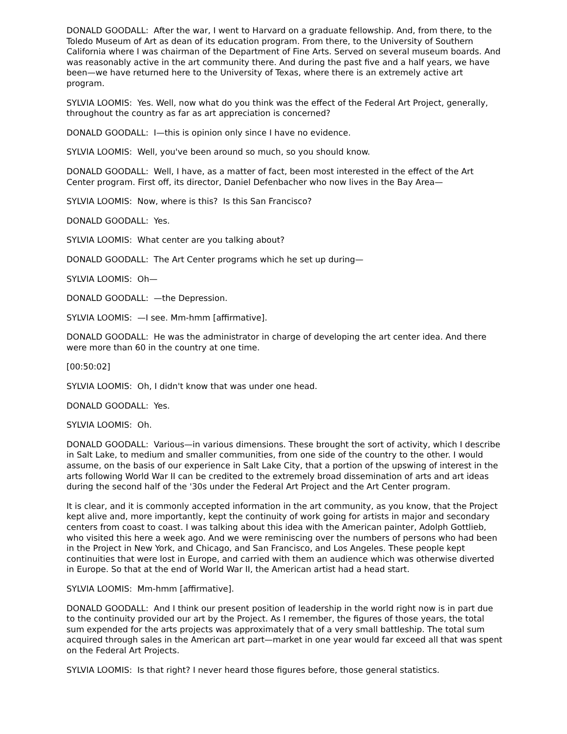DONALD GOODALL: After the war, I went to Harvard on a graduate fellowship. And, from there, to the Toledo Museum of Art as dean of its education program. From there, to the University of Southern California where I was chairman of the Department of Fine Arts. Served on several museum boards. And was reasonably active in the art community there. And during the past five and a half years, we have been—we have returned here to the University of Texas, where there is an extremely active art program.
SYLVIA LOOMIS: Yes. Well, now what do you think was the effect of the Federal Art Project, generally, throughout the country as far as art appreciation is concerned?
DONALD GOODALL: I—this is opinion only since I have no evidence.
SYLVIA LOOMIS: Well, you've been around so much, so you should know.
DONALD GOODALL: Well, I have, as a matter of fact, been most interested in the effect of the Art Center program. First off, its director, Daniel Defenbacher who now lives in the Bay Area—
SYLVIA LOOMIS: Now, where is this? Is this San Francisco?
DONALD GOODALL: Yes.
SYLVIA LOOMIS: What center are you talking about?
DONALD GOODALL: The Art Center programs which he set up during—
SYLVIA LOOMIS: Oh—
DONALD GOODALL: —the Depression.
SYLVIA LOOMIS: —I see. Mm-hmm [affirmative].
DONALD GOODALL: He was the administrator in charge of developing the art center idea. And there were more than 60 in the country at one time.
[00:50:02]
SYLVIA LOOMIS: Oh, I didn't know that was under one head.
DONALD GOODALL: Yes.
SYLVIA LOOMIS: Oh.
DONALD GOODALL: Various—in various dimensions. These brought the sort of activity, which I describe in Salt Lake, to medium and smaller communities, from one side of the country to the other. I would assume, on the basis of our experience in Salt Lake City, that a portion of the upswing of interest in the arts following World War II can be credited to the extremely broad dissemination of arts and art ideas during the second half of the '30s under the Federal Art Project and the Art Center program.
It is clear, and it is commonly accepted information in the art community, as you know, that the Project kept alive and, more importantly, kept the continuity of work going for artists in major and secondary centers from coast to coast. I was talking about this idea with the American painter, Adolph Gottlieb, who visited this here a week ago. And we were reminiscing over the numbers of persons who had been in the Project in New York, and Chicago, and San Francisco, and Los Angeles. These people kept continuities that were lost in Europe, and carried with them an audience which was otherwise diverted in Europe. So that at the end of World War II, the American artist had a head start.
SYLVIA LOOMIS: Mm-hmm [affirmative].
DONALD GOODALL: And I think our present position of leadership in the world right now is in part due to the continuity provided our art by the Project. As I remember, the figures of those years, the total sum expended for the arts projects was approximately that of a very small battleship. The total sum acquired through sales in the American art part—market in one year would far exceed all that was spent on the Federal Art Projects.
SYLVIA LOOMIS: Is that right? I never heard those figures before, those general statistics.